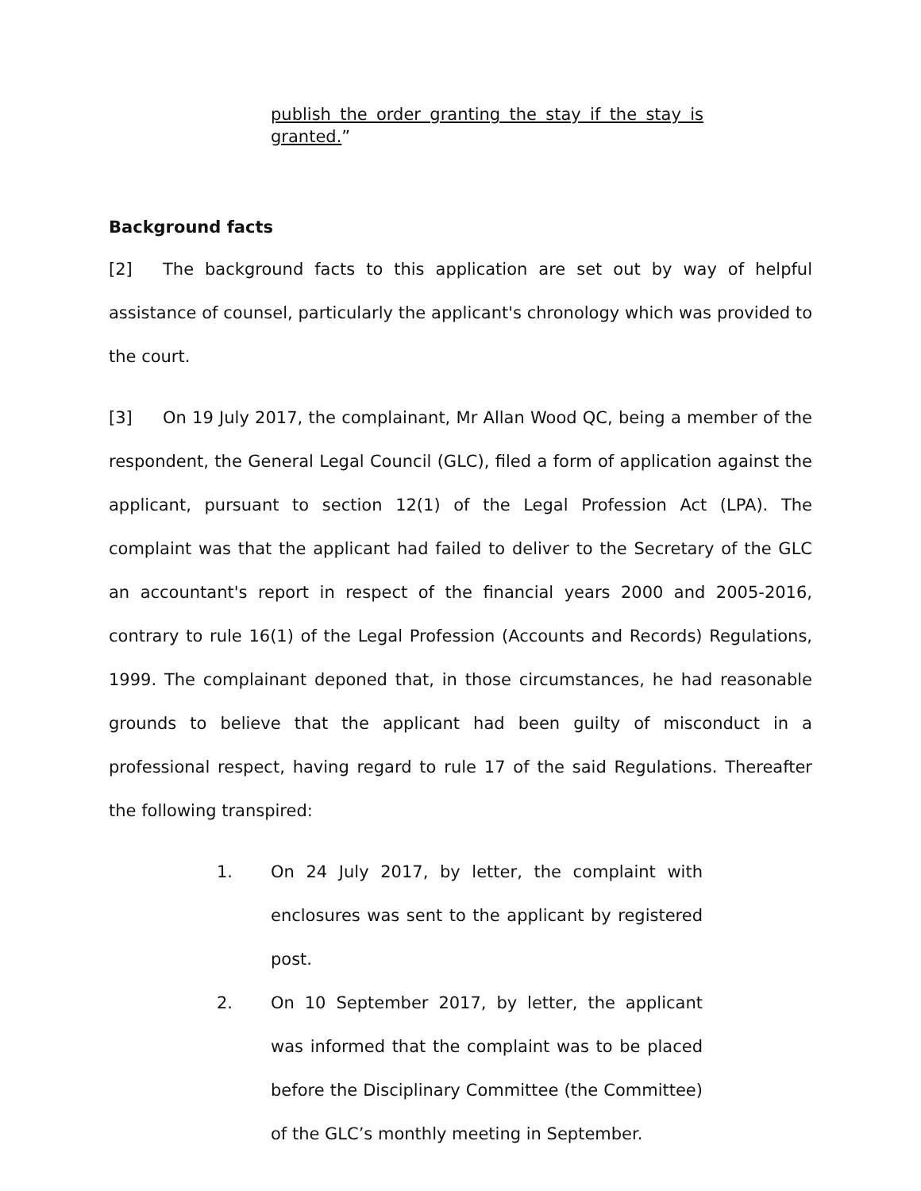publish the order granting the stay if the stay is granted.”
Background facts
[2] The background facts to this application are set out by way of helpful assistance of counsel, particularly the applicant's chronology which was provided to the court.
[3] On 19 July 2017, the complainant, Mr Allan Wood QC, being a member of the respondent, the General Legal Council (GLC), filed a form of application against the applicant, pursuant to section 12(1) of the Legal Profession Act (LPA). The complaint was that the applicant had failed to deliver to the Secretary of the GLC an accountant's report in respect of the financial years 2000 and 2005-2016, contrary to rule 16(1) of the Legal Profession (Accounts and Records) Regulations, 1999. The complainant deponed that, in those circumstances, he had reasonable grounds to believe that the applicant had been guilty of misconduct in a professional respect, having regard to rule 17 of the said Regulations. Thereafter the following transpired:
1. On 24 July 2017, by letter, the complaint with enclosures was sent to the applicant by registered post.
2. On 10 September 2017, by letter, the applicant was informed that the complaint was to be placed before the Disciplinary Committee (the Committee) of the GLC’s monthly meeting in September.